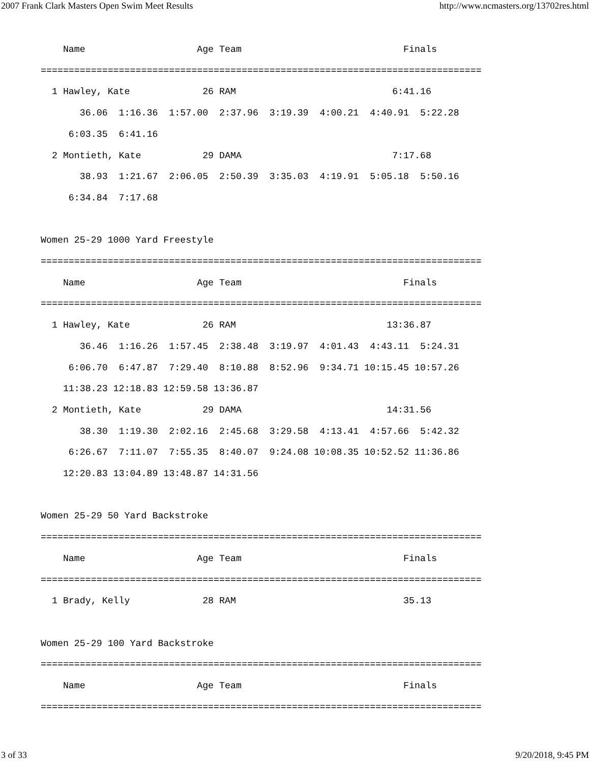2007 Frank Clark Masters Open Swim Meet Results http://www.ncmasters.org/13702res.html
    Name                    Age Team                             Finals
===============================================================================
  1 Hawley, Kate             26 RAM                            6:41.16
       36.06  1:16.36  1:57.00  2:37.96  3:19.39  4:00.21  4:40.91  5:22.28
     6:03.35  6:41.16
  2 Montieth, Kate           29 DAMA                           7:17.68
       38.93  1:21.67  2:06.05  2:50.39  3:35.03  4:19.91  5:05.18  5:50.16
     6:34.84  7:17.68

Women 25-29 1000 Yard Freestyle
===============================================================================
    Name                    Age Team                             Finals
===============================================================================
  1 Hawley, Kate             26 RAM                           13:36.87
       36.46  1:16.26  1:57.45  2:38.48  3:19.97  4:01.43  4:43.11  5:24.31
     6:06.70  6:47.87  7:29.40  8:10.88  8:52.96  9:34.71 10:15.45 10:57.26
    11:38.23 12:18.83 12:59.58 13:36.87
  2 Montieth, Kate           29 DAMA                          14:31.56
       38.30  1:19.30  2:02.16  2:45.68  3:29.58  4:13.41  4:57.66  5:42.32
     6:26.67  7:11.07  7:55.35  8:40.07  9:24.08 10:08.35 10:52.52 11:36.86
    12:20.83 13:04.89 13:48.87 14:31.56

Women 25-29 50 Yard Backstroke
===============================================================================
    Name                    Age Team                             Finals
===============================================================================
  1 Brady, Kelly             28 RAM                              35.13

Women 25-29 100 Yard Backstroke
===============================================================================
    Name                    Age Team                             Finals
===============================================================================
3 of 33 9/20/2018, 9:45 PM